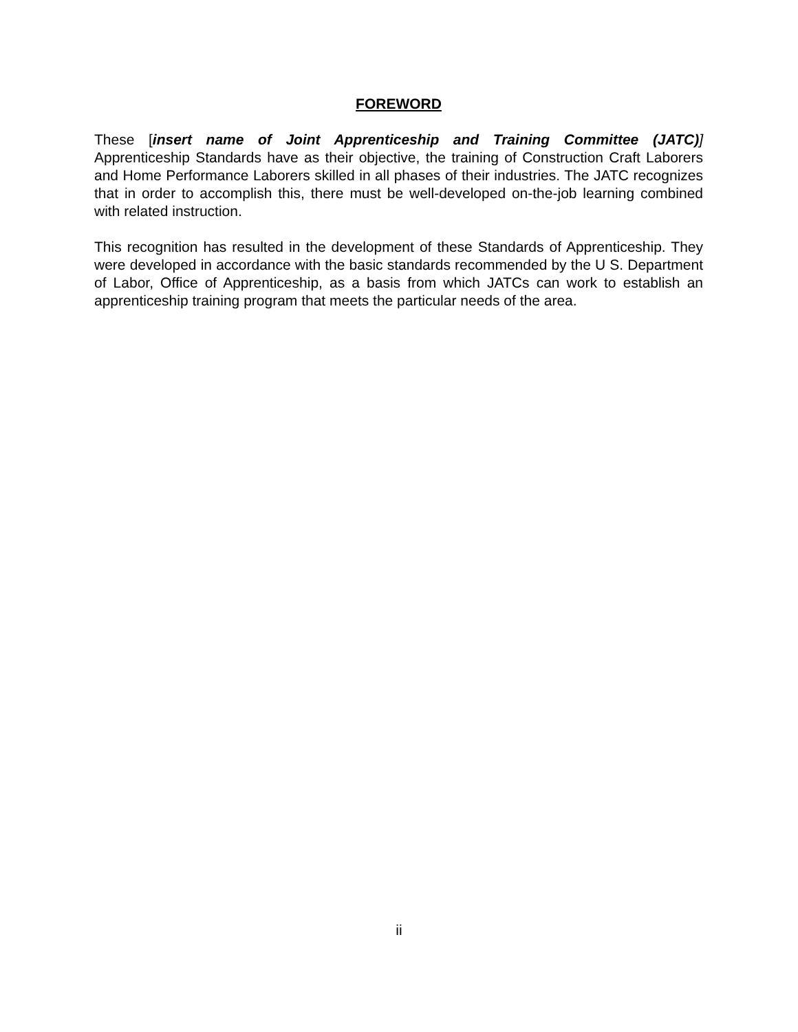FOREWORD
These [insert name of Joint Apprenticeship and Training Committee (JATC)] Apprenticeship Standards have as their objective, the training of Construction Craft Laborers and Home Performance Laborers skilled in all phases of their industries. The JATC recognizes that in order to accomplish this, there must be well-developed on-the-job learning combined with related instruction.
This recognition has resulted in the development of these Standards of Apprenticeship. They were developed in accordance with the basic standards recommended by the U S. Department of Labor, Office of Apprenticeship, as a basis from which JATCs can work to establish an apprenticeship training program that meets the particular needs of the area.
ii